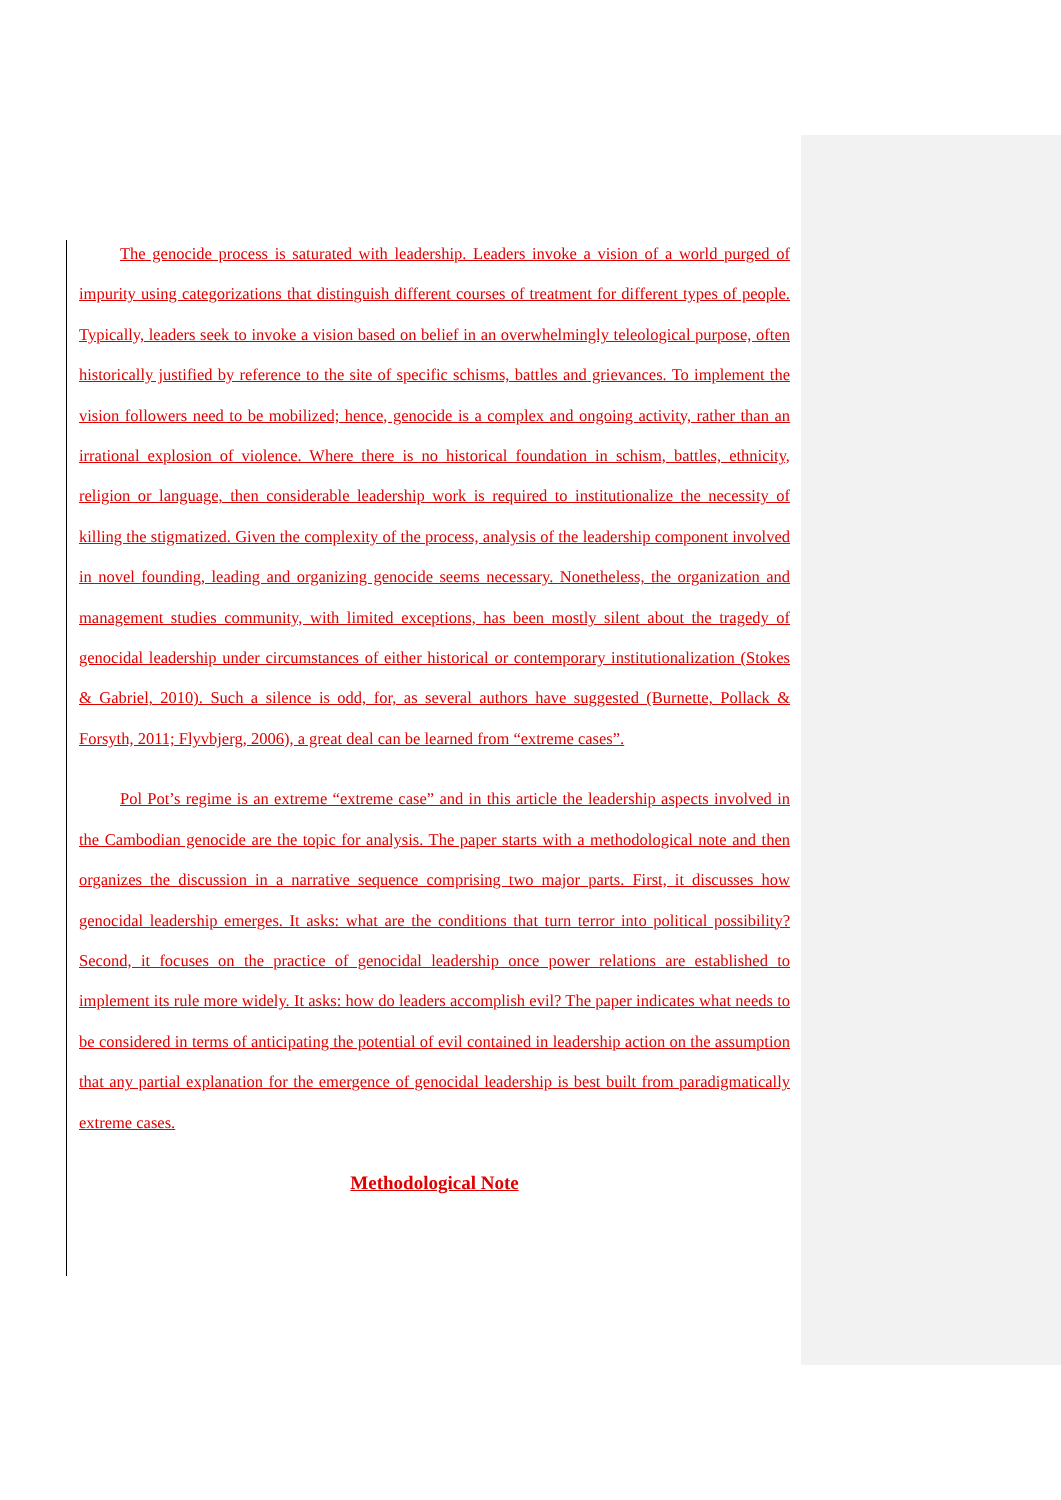The genocide process is saturated with leadership. Leaders invoke a vision of a world purged of impurity using categorizations that distinguish different courses of treatment for different types of people. Typically, leaders seek to invoke a vision based on belief in an overwhelmingly teleological purpose, often historically justified by reference to the site of specific schisms, battles and grievances. To implement the vision followers need to be mobilized; hence, genocide is a complex and ongoing activity, rather than an irrational explosion of violence. Where there is no historical foundation in schism, battles, ethnicity, religion or language, then considerable leadership work is required to institutionalize the necessity of killing the stigmatized. Given the complexity of the process, analysis of the leadership component involved in novel founding, leading and organizing genocide seems necessary. Nonetheless, the organization and management studies community, with limited exceptions, has been mostly silent about the tragedy of genocidal leadership under circumstances of either historical or contemporary institutionalization (Stokes & Gabriel, 2010). Such a silence is odd, for, as several authors have suggested (Burnette, Pollack & Forsyth, 2011; Flyvbjerg, 2006), a great deal can be learned from “extreme cases”.
Pol Pot’s regime is an extreme “extreme case” and in this article the leadership aspects involved in the Cambodian genocide are the topic for analysis. The paper starts with a methodological note and then organizes the discussion in a narrative sequence comprising two major parts. First, it discusses how genocidal leadership emerges. It asks: what are the conditions that turn terror into political possibility? Second, it focuses on the practice of genocidal leadership once power relations are established to implement its rule more widely. It asks: how do leaders accomplish evil? The paper indicates what needs to be considered in terms of anticipating the potential of evil contained in leadership action on the assumption that any partial explanation for the emergence of genocidal leadership is best built from paradigmatically extreme cases.
Methodological Note